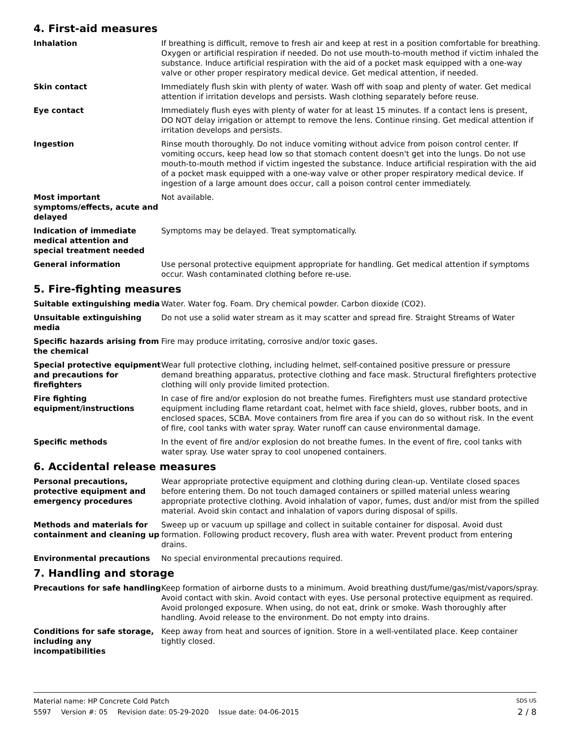4. First-aid measures
Inhalation If breathing is difficult, remove to fresh air and keep at rest in a position comfortable for breathing. Oxygen or artificial respiration if needed. Do not use mouth-to-mouth method if victim inhaled the substance. Induce artificial respiration with the aid of a pocket mask equipped with a one-way valve or other proper respiratory medical device. Get medical attention, if needed.
Skin contact Immediately flush skin with plenty of water. Wash off with soap and plenty of water. Get medical attention if irritation develops and persists. Wash clothing separately before reuse.
Eye contact Immediately flush eyes with plenty of water for at least 15 minutes. If a contact lens is present, DO NOT delay irrigation or attempt to remove the lens. Continue rinsing. Get medical attention if irritation develops and persists.
Ingestion Rinse mouth thoroughly. Do not induce vomiting without advice from poison control center. If vomiting occurs, keep head low so that stomach content doesn't get into the lungs. Do not use mouth-to-mouth method if victim ingested the substance. Induce artificial respiration with the aid of a pocket mask equipped with a one-way valve or other proper respiratory medical device. If ingestion of a large amount does occur, call a poison control center immediately.
Most important symptoms/effects, acute and delayed
Not available.
Indication of immediate medical attention and special treatment needed
Symptoms may be delayed. Treat symptomatically.
General information Use personal protective equipment appropriate for handling. Get medical attention if symptoms occur. Wash contaminated clothing before re-use.
5. Fire-fighting measures
Suitable extinguishing media
Water. Water fog. Foam. Dry chemical powder. Carbon dioxide (CO2).
Unsuitable extinguishing media
Do not use a solid water stream as it may scatter and spread fire. Straight Streams of Water
Specific hazards arising from the chemical
Fire may produce irritating, corrosive and/or toxic gases.
Special protective equipment and precautions for firefighters
Wear full protective clothing, including helmet, self-contained positive pressure or pressure demand breathing apparatus, protective clothing and face mask. Structural firefighters protective clothing will only provide limited protection.
Fire fighting equipment/instructions
In case of fire and/or explosion do not breathe fumes. Firefighters must use standard protective equipment including flame retardant coat, helmet with face shield, gloves, rubber boots, and in enclosed spaces, SCBA. Move containers from fire area if you can do so without risk. In the event of fire, cool tanks with water spray. Water runoff can cause environmental damage.
Specific methods In the event of fire and/or explosion do not breathe fumes. In the event of fire, cool tanks with water spray. Use water spray to cool unopened containers.
6. Accidental release measures
Personal precautions, protective equipment and emergency procedures
Wear appropriate protective equipment and clothing during clean-up. Ventilate closed spaces before entering them. Do not touch damaged containers or spilled material unless wearing appropriate protective clothing. Avoid inhalation of vapor, fumes, dust and/or mist from the spilled material. Avoid skin contact and inhalation of vapors during disposal of spills.
Methods and materials for containment and cleaning up
Sweep up or vacuum up spillage and collect in suitable container for disposal. Avoid dust formation. Following product recovery, flush area with water. Prevent product from entering drains.
Environmental precautions No special environmental precautions required.
7. Handling and storage
Precautions for safe handling
Keep formation of airborne dusts to a minimum. Avoid breathing dust/fume/gas/mist/vapors/spray. Avoid contact with skin. Avoid contact with eyes. Use personal protective equipment as required. Avoid prolonged exposure. When using, do not eat, drink or smoke. Wash thoroughly after handling. Avoid release to the environment. Do not empty into drains.
Conditions for safe storage, including any incompatibilities
Keep away from heat and sources of ignition. Store in a well-ventilated place. Keep container tightly closed.
Material name: HP Concrete Cold Patch
SDS US
5597 Version #: 05 Revision date: 05-29-2020 Issue date: 04-06-2015
2 / 8